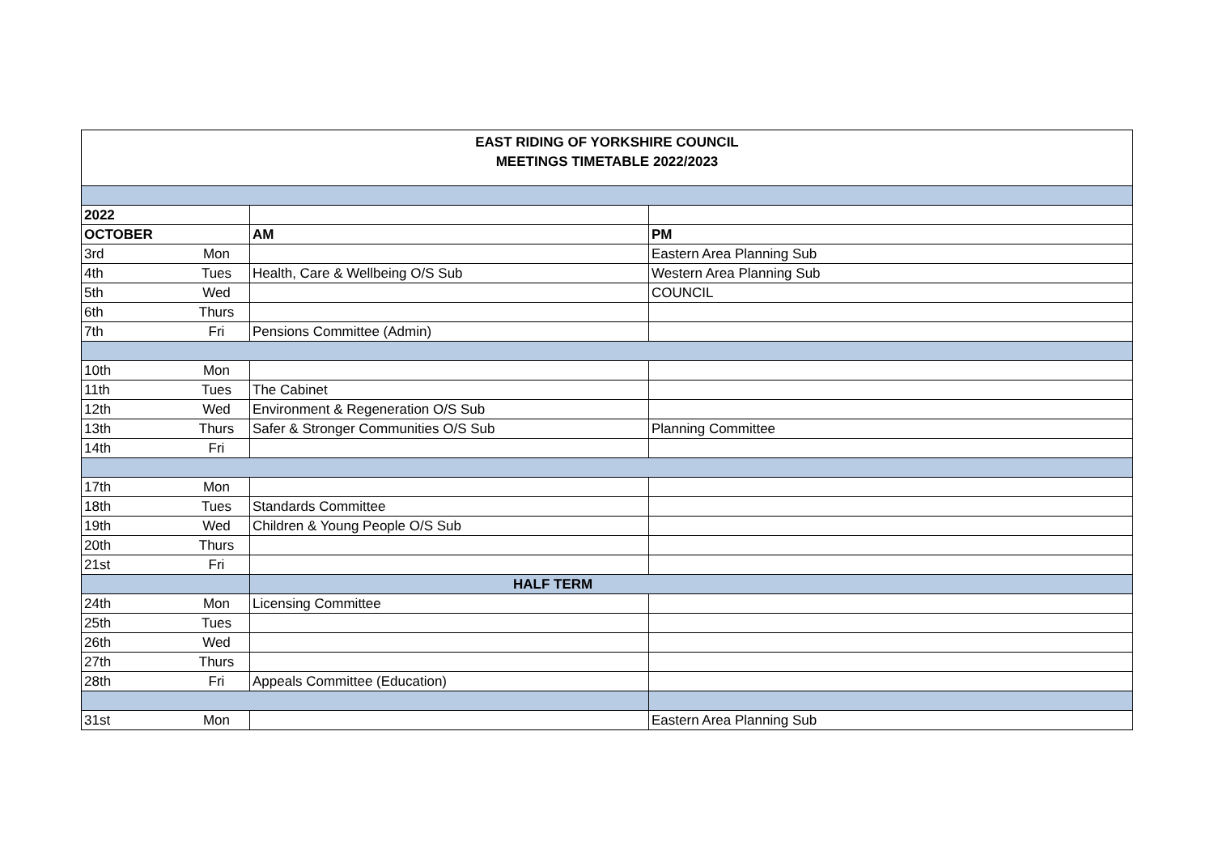EAST RIDING OF YORKSHIRE COUNCIL
MEETINGS TIMETABLE 2022/2023
| 2022 | | | |
| OCTOBER | | AM | PM |
| 3rd | Mon | | Eastern Area Planning Sub |
| 4th | Tues | Health, Care & Wellbeing O/S Sub | Western Area Planning Sub |
| 5th | Wed | | COUNCIL |
| 6th | Thurs | | |
| 7th | Fri | Pensions Committee (Admin) | |
| 10th | Mon | | |
| 11th | Tues | The Cabinet | |
| 12th | Wed | Environment & Regeneration O/S Sub | |
| 13th | Thurs | Safer & Stronger Communities O/S Sub | Planning Committee |
| 14th | Fri | | |
| 17th | Mon | | |
| 18th | Tues | Standards Committee | |
| 19th | Wed | Children & Young People O/S Sub | |
| 20th | Thurs | | |
| 21st | Fri | | |
| | | HALF TERM | |
| 24th | Mon | Licensing Committee | |
| 25th | Tues | | |
| 26th | Wed | | |
| 27th | Thurs | | |
| 28th | Fri | Appeals Committee (Education) | |
| 31st | Mon | | Eastern Area Planning Sub |